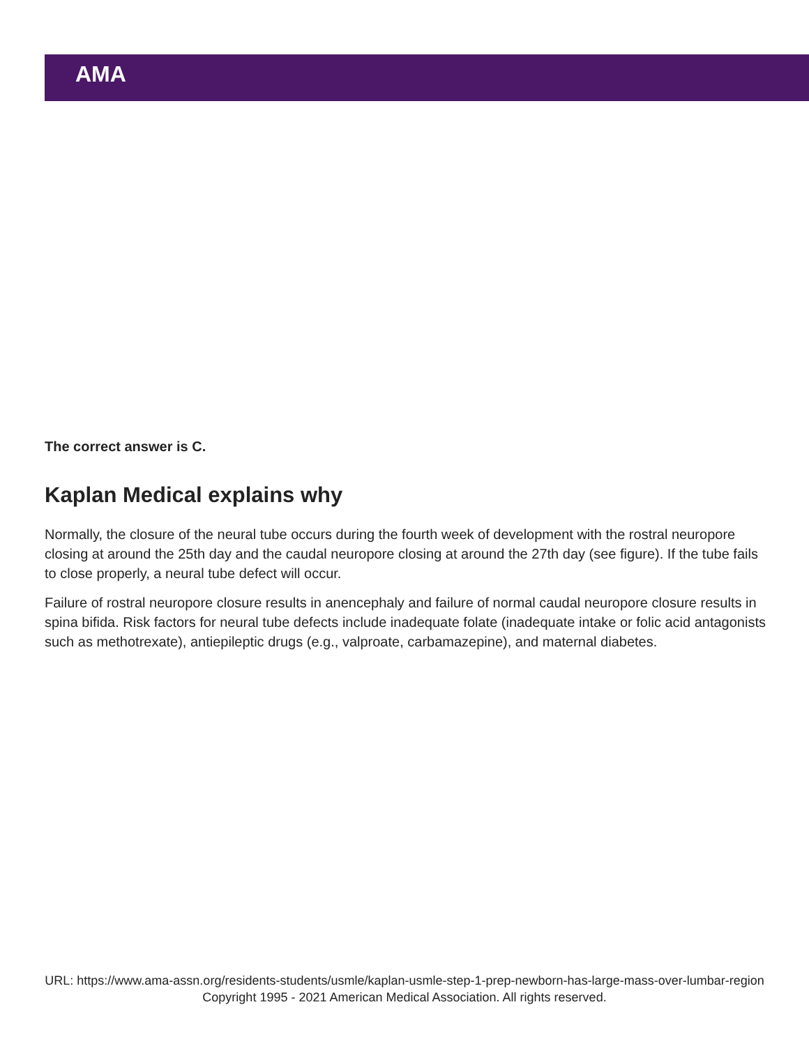AMA
The correct answer is C.
Kaplan Medical explains why
Normally, the closure of the neural tube occurs during the fourth week of development with the rostral neuropore closing at around the 25th day and the caudal neuropore closing at around the 27th day (see figure). If the tube fails to close properly, a neural tube defect will occur.
Failure of rostral neuropore closure results in anencephaly and failure of normal caudal neuropore closure results in spina bifida. Risk factors for neural tube defects include inadequate folate (inadequate intake or folic acid antagonists such as methotrexate), antiepileptic drugs (e.g., valproate, carbamazepine), and maternal diabetes.
URL: https://www.ama-assn.org/residents-students/usmle/kaplan-usmle-step-1-prep-newborn-has-large-mass-over-lumbar-region
Copyright 1995 - 2021 American Medical Association. All rights reserved.